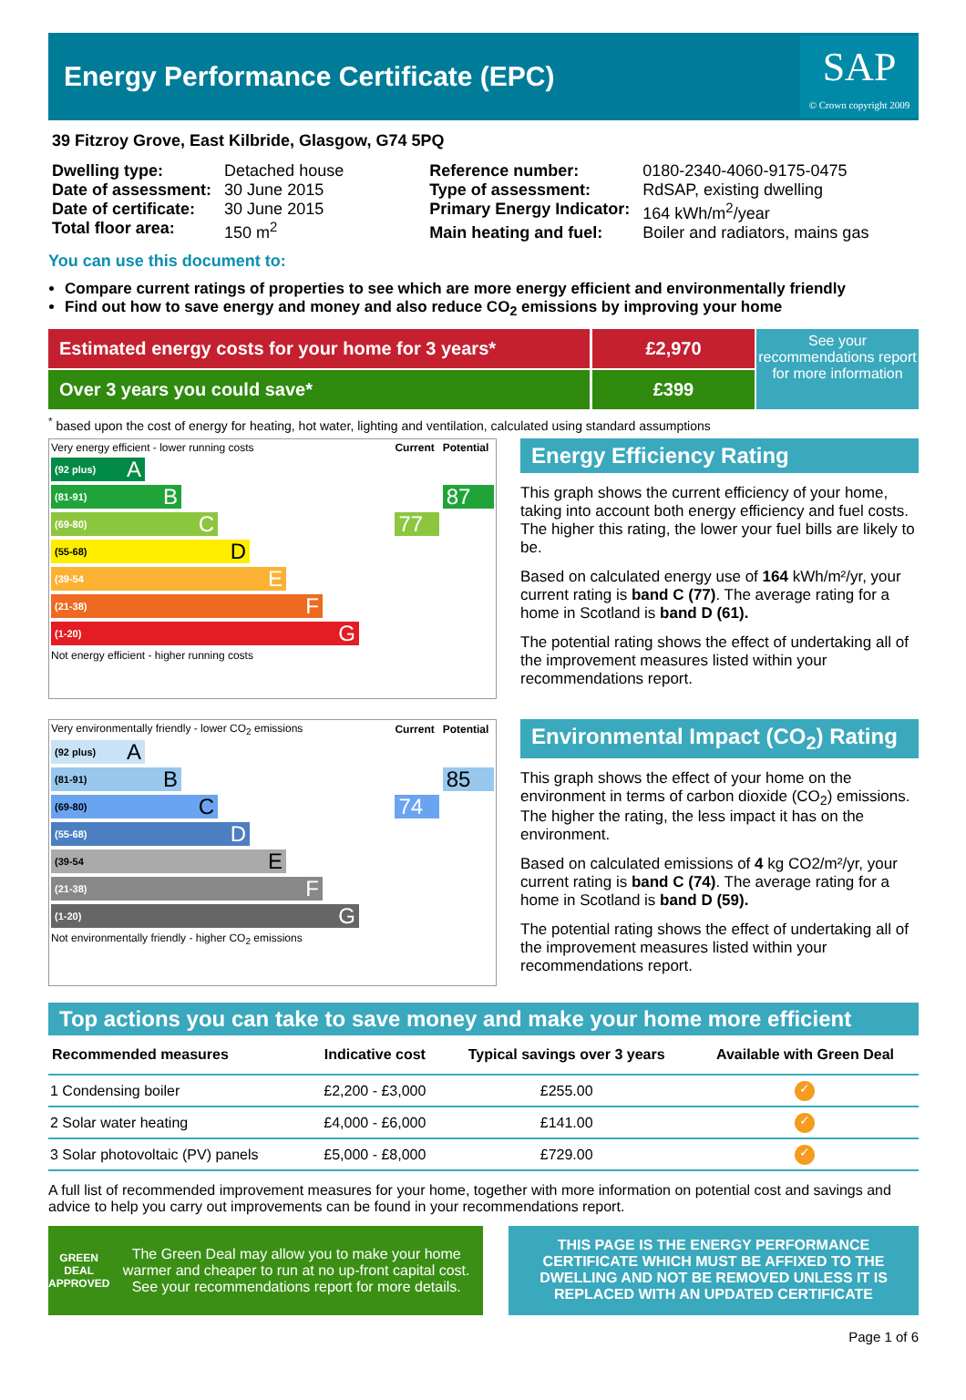Energy Performance Certificate (EPC)
SAP
© Crown copyright 2009
39 Fitzroy Grove, East Kilbride, Glasgow, G74 5PQ
| Dwelling type: | Detached house |
| Date of assessment: | 30 June 2015 |
| Date of certificate: | 30 June 2015 |
| Total floor area: | 150 m<sup>2</sup> |
| Reference number: | 0180-2340-4060-9175-0475 |
| Type of assessment: | RdSAP, existing dwelling |
| Primary Energy Indicator: | 164 kWh/m<sup>2</sup>/year |
| Main heating and fuel: | Boiler and radiators, mains gas |
You can use this document to:
Compare current ratings of properties to see which are more energy efficient and environmentally friendly
Find out how to save energy and money and also reduce CO<sub>2</sub> emissions by improving your home
Estimated energy costs for your home for 3 years*
Over 3 years you could save*
£2,970
£399
See your recommendations report for more information
<sup>*</sup> based upon the cost of energy for heating, hot water, lighting and ventilation, calculated using standard assumptions
| Very energy efficient - lower running costs | Current | Potential |
| (92 plus) A | | |
| (81-91) B | | 87 |
| (69-80) C | 77 | |
| (55-68) D | | |
| (39-54 E | | |
| (21-38) F | | |
| (1-20) G | | |
| Not energy efficient - higher running costs | | |
Energy Efficiency Rating
This graph shows the current efficiency of your home, taking into account both energy efficiency and fuel costs. The higher this rating, the lower your fuel bills are likely to be.
Based on calculated energy use of 164 kWh/m²/yr, your current rating is band C (77). The average rating for a home in Scotland is band D (61).
The potential rating shows the effect of undertaking all of the improvement measures listed within your recommendations report.
| Very environmentally friendly - lower CO<sub>2</sub> emissions | Current | Potential |
| (92 plus) A | | |
| (81-91) B | | 85 |
| (69-80) C | 74 | |
| (55-68) D | | |
| (39-54 E | | |
| (21-38) F | | |
| (1-20) G | | |
| Not environmentally friendly - higher CO<sub>2</sub> emissions | | |
Environmental Impact (CO<sub>2</sub>) Rating
This graph shows the effect of your home on the environment in terms of carbon dioxide (CO<sub>2</sub>) emissions. The higher the rating, the less impact it has on the environment.
Based on calculated emissions of 4 kg CO2/m²/yr, your current rating is band C (74). The average rating for a home in Scotland is band D (59).
The potential rating shows the effect of undertaking all of the improvement measures listed within your recommendations report.
Top actions you can take to save money and make your home more efficient
| Recommended measures | Indicative cost | Typical savings over 3 years | Available with Green Deal |
| --- | --- | --- | --- |
| 1 Condensing boiler | £2,200 - £3,000 | £255.00 | ✓ |
| 2 Solar water heating | £4,000 - £6,000 | £141.00 | ✓ |
| 3 Solar photovoltaic (PV) panels | £5,000 - £8,000 | £729.00 | ✓ |
A full list of recommended improvement measures for your home, together with more information on potential cost and savings and advice to help you carry out improvements can be found in your recommendations report.
GREEN DEAL APPROVED
The Green Deal may allow you to make your home warmer and cheaper to run at no up-front capital cost. See your recommendations report for more details.
THIS PAGE IS THE ENERGY PERFORMANCE CERTIFICATE WHICH MUST BE AFFIXED TO THE DWELLING AND NOT BE REMOVED UNLESS IT IS REPLACED WITH AN UPDATED CERTIFICATE
Page 1 of 6